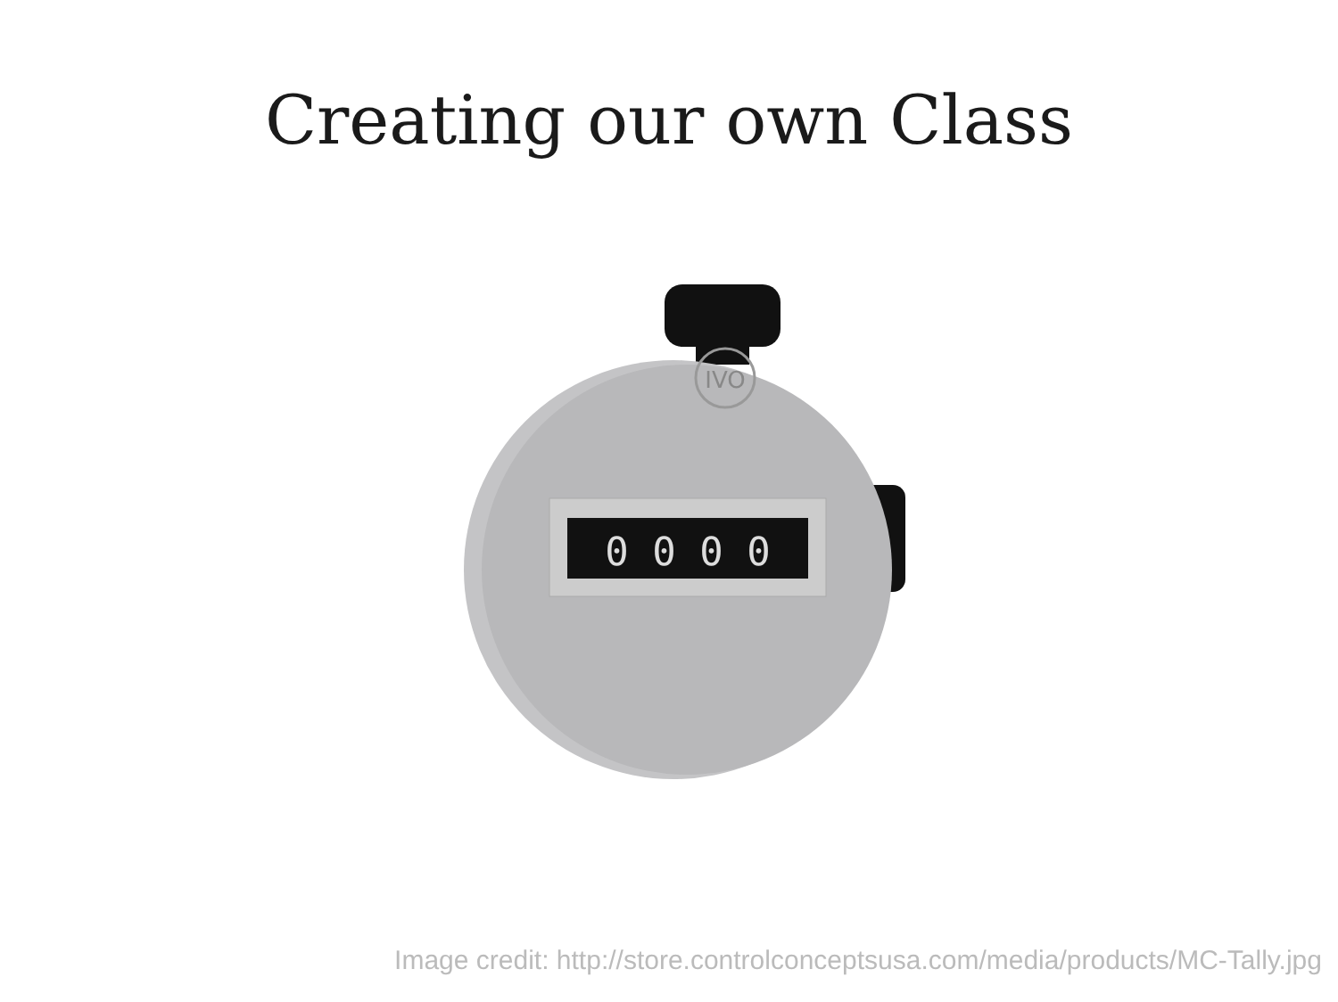Creating our own Class
IVO
0 0 0 0
Image credit: http://store.controlconceptsusa.com/media/products/MC-Tally.jpg